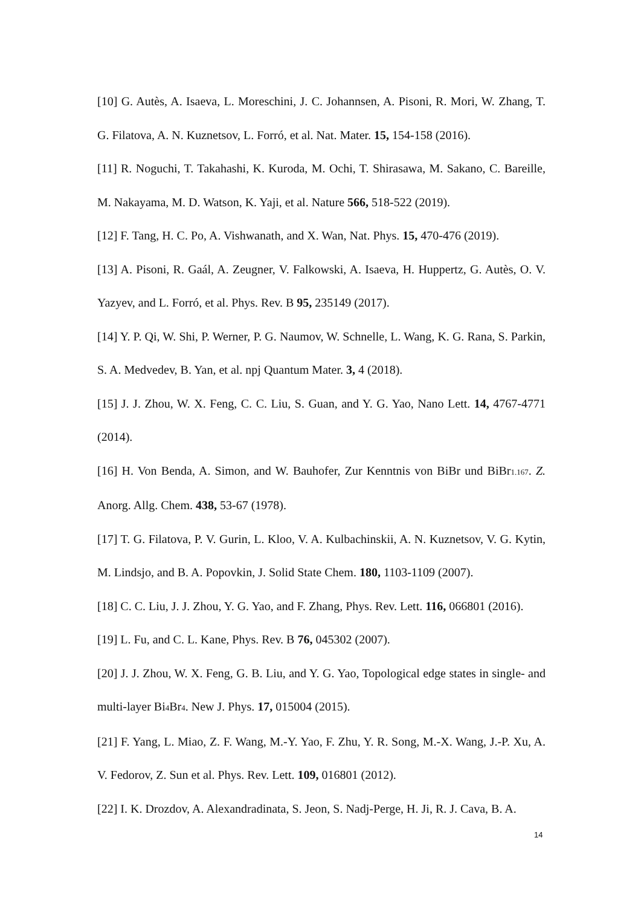[10] G. Autès, A. Isaeva, L. Moreschini, J. C. Johannsen, A. Pisoni, R. Mori, W. Zhang, T. G. Filatova, A. N. Kuznetsov, L. Forró, et al. Nat. Mater. 15, 154-158 (2016).
[11] R. Noguchi, T. Takahashi, K. Kuroda, M. Ochi, T. Shirasawa, M. Sakano, C. Bareille, M. Nakayama, M. D. Watson, K. Yaji, et al. Nature 566, 518-522 (2019).
[12] F. Tang, H. C. Po, A. Vishwanath, and X. Wan, Nat. Phys. 15, 470-476 (2019).
[13] A. Pisoni, R. Gaál, A. Zeugner, V. Falkowski, A. Isaeva, H. Huppertz, G. Autès, O. V. Yazyev, and L. Forró, et al. Phys. Rev. B 95, 235149 (2017).
[14] Y. P. Qi, W. Shi, P. Werner, P. G. Naumov, W. Schnelle, L. Wang, K. G. Rana, S. Parkin, S. A. Medvedev, B. Yan, et al. npj Quantum Mater. 3, 4 (2018).
[15] J. J. Zhou, W. X. Feng, C. C. Liu, S. Guan, and Y. G. Yao, Nano Lett. 14, 4767-4771 (2014).
[16] H. Von Benda, A. Simon, and W. Bauhofer, Zur Kenntnis von BiBr und BiBr<sub>1.167</sub>. Z. Anorg. Allg. Chem. 438, 53-67 (1978).
[17] T. G. Filatova, P. V. Gurin, L. Kloo, V. A. Kulbachinskii, A. N. Kuznetsov, V. G. Kytin, M. Lindsjo, and B. A. Popovkin, J. Solid State Chem. 180, 1103-1109 (2007).
[18] C. C. Liu, J. J. Zhou, Y. G. Yao, and F. Zhang, Phys. Rev. Lett. 116, 066801 (2016).
[19] L. Fu, and C. L. Kane, Phys. Rev. B 76, 045302 (2007).
[20] J. J. Zhou, W. X. Feng, G. B. Liu, and Y. G. Yao, Topological edge states in single- and multi-layer Bi<sub>4</sub>Br<sub>4</sub>. New J. Phys. 17, 015004 (2015).
[21] F. Yang, L. Miao, Z. F. Wang, M.-Y. Yao, F. Zhu, Y. R. Song, M.-X. Wang, J.-P. Xu, A. V. Fedorov, Z. Sun et al. Phys. Rev. Lett. 109, 016801 (2012).
[22] I. K. Drozdov, A. Alexandradinata, S. Jeon, S. Nadj-Perge, H. Ji, R. J. Cava, B. A.
14